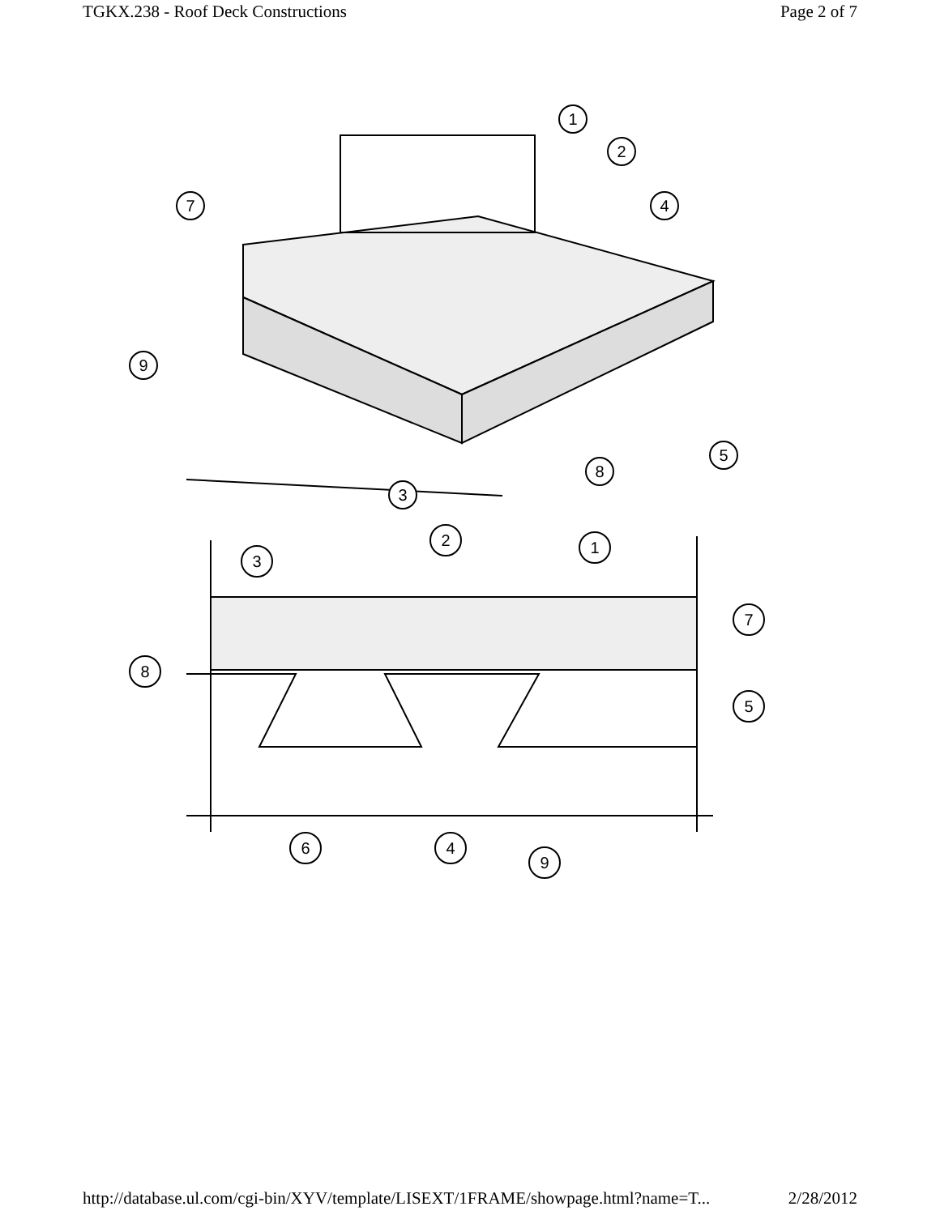TGKX.238 - Roof Deck Constructions Page 2 of 7
1
2
4
7
9
5
8
3
3
2
1
7
8
5
6
4
9
http://database.ul.com/cgi-bin/XYV/template/LISEXT/1FRAME/showpage.html?name=T... 2/28/2012